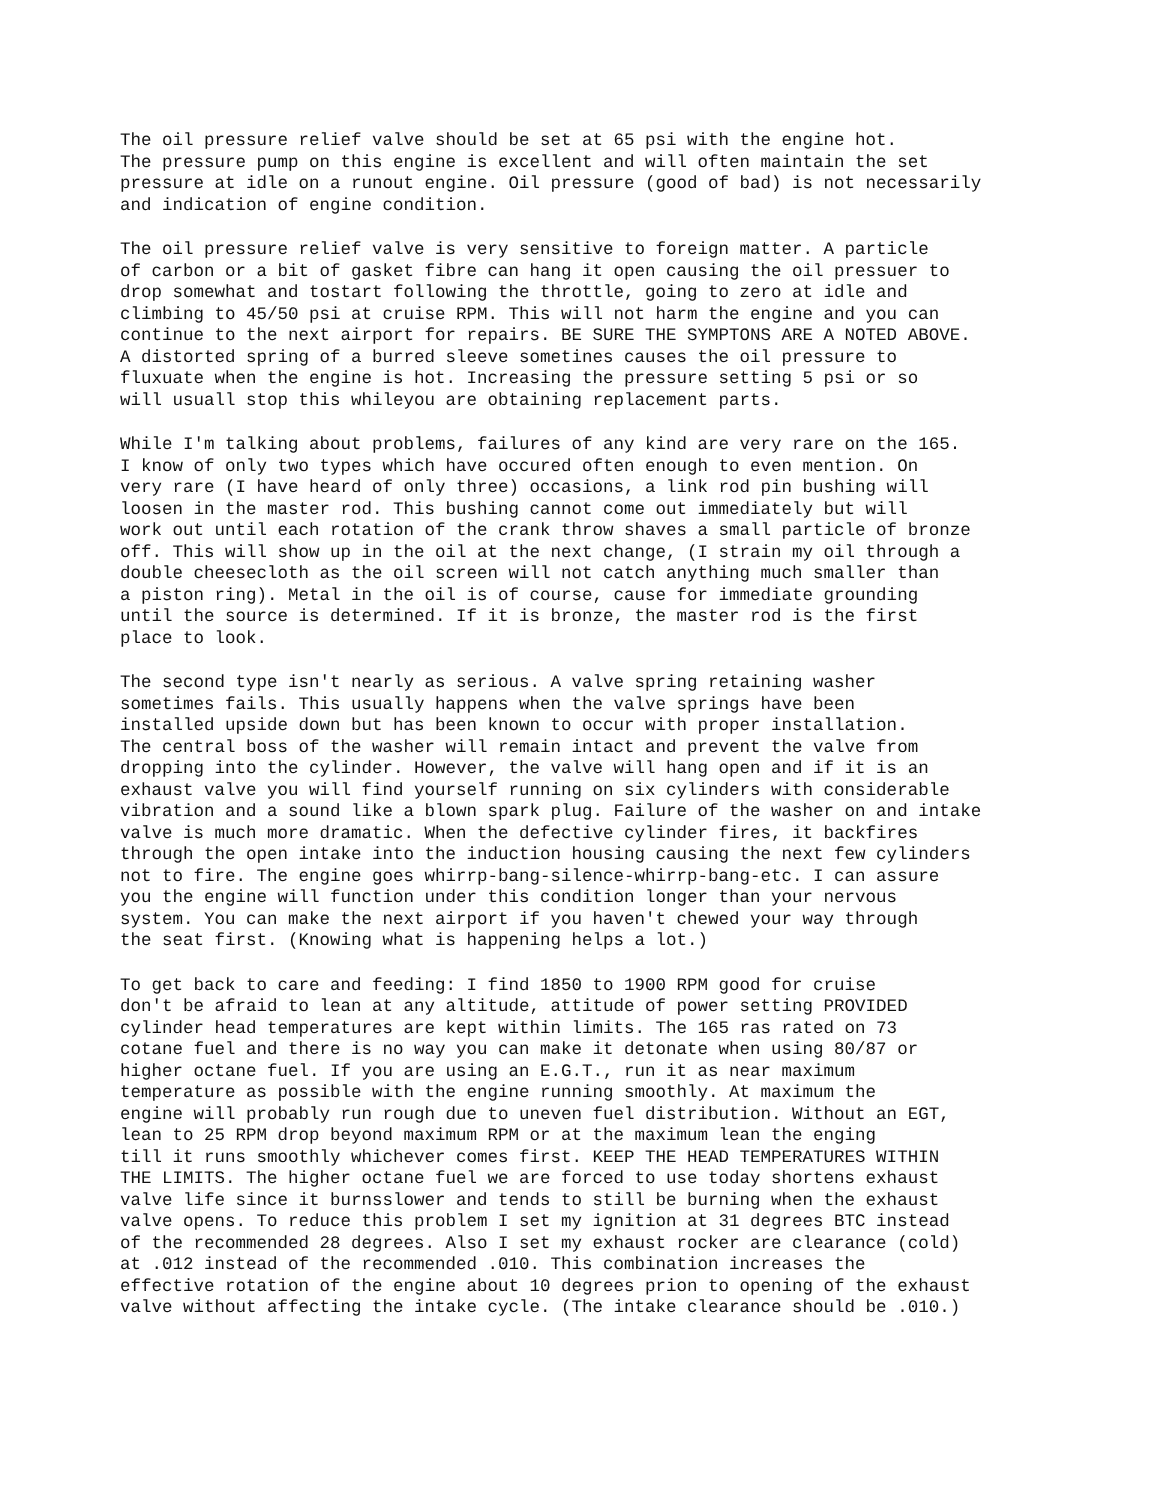The oil pressure relief valve should be set at 65 psi with the engine hot. The pressure pump on this engine is excellent and will often maintain the set pressure at idle on a runout engine. Oil pressure (good of bad) is not necessarily and indication of engine condition.
The oil pressure relief valve is very sensitive to foreign matter. A particle of carbon or a bit of gasket fibre can hang it open causing the oil pressuer to drop somewhat and tostart following the throttle, going to zero at idle and climbing to 45/50 psi at cruise RPM. This will not harm the engine and you can continue to the next airport for repairs. BE SURE THE SYMPTONS ARE A NOTED ABOVE. A distorted spring of a burred sleeve sometines causes the oil pressure to fluxuate when the engine is hot. Increasing the pressure setting 5 psi or so will usuall stop this whileyou are obtaining replacement parts.
While I'm talking about problems, failures of any kind are very rare on the 165. I know of only two types which have occured often enough to even mention. On very rare (I have heard of only three) occasions, a link rod pin bushing will loosen in the master rod. This bushing cannot come out immediately but will work out until each rotation of the crank throw shaves a small particle of bronze off. This will show up in the oil at the next change, (I strain my oil through a double cheesecloth as the oil screen will not catch anything much smaller than a piston ring). Metal in the oil is of course, cause for immediate grounding until the source is determined. If it is bronze, the master rod is the first place to look.
The second type isn't nearly as serious. A valve spring retaining washer sometimes fails. This usually happens when the valve springs have been installed upside down but has been known to occur with proper installation. The central boss of the washer will remain intact and prevent the valve from dropping into the cylinder. However, the valve will hang open and if it is an exhaust valve you will find yourself running on six cylinders with considerable vibration and a sound like a blown spark plug. Failure of the washer on and intake valve is much more dramatic. When the defective cylinder fires, it backfires through the open intake into the induction housing causing the next few cylinders not to fire. The engine goes whirrp-bang-silence-whirrp-bang-etc. I can assure you the engine will function under this condition longer than your nervous system. You can make the next airport if you haven't chewed your way through the seat first. (Knowing what is happening helps a lot.)
To get back to care and feeding: I find 1850 to 1900 RPM good for cruise don't be afraid to lean at any altitude, attitude of power setting PROVIDED cylinder head temperatures are kept within limits. The 165 ras rated on 73 cotane fuel and there is no way you can make it detonate when using 80/87 or higher octane fuel. If you are using an E.G.T., run it as near maximum temperature as possible with the engine running smoothly. At maximum the engine will probably run rough due to uneven fuel distribution. Without an EGT, lean to 25 RPM drop beyond maximum RPM or at the maximum lean the enging till it runs smoothly whichever comes first. KEEP THE HEAD TEMPERATURES WITHIN THE LIMITS. The higher octane fuel we are forced to use today shortens exhaust valve life since it burnsslower and tends to still be burning when the exhaust valve opens. To reduce this problem I set my ignition at 31 degrees BTC instead of the recommended 28 degrees. Also I set my exhaust rocker are clearance (cold) at .012 instead of the recommended .010. This combination increases the effective rotation of the engine about 10 degrees prion to opening of the exhaust valve without affecting the intake cycle. (The intake clearance should be .010.)